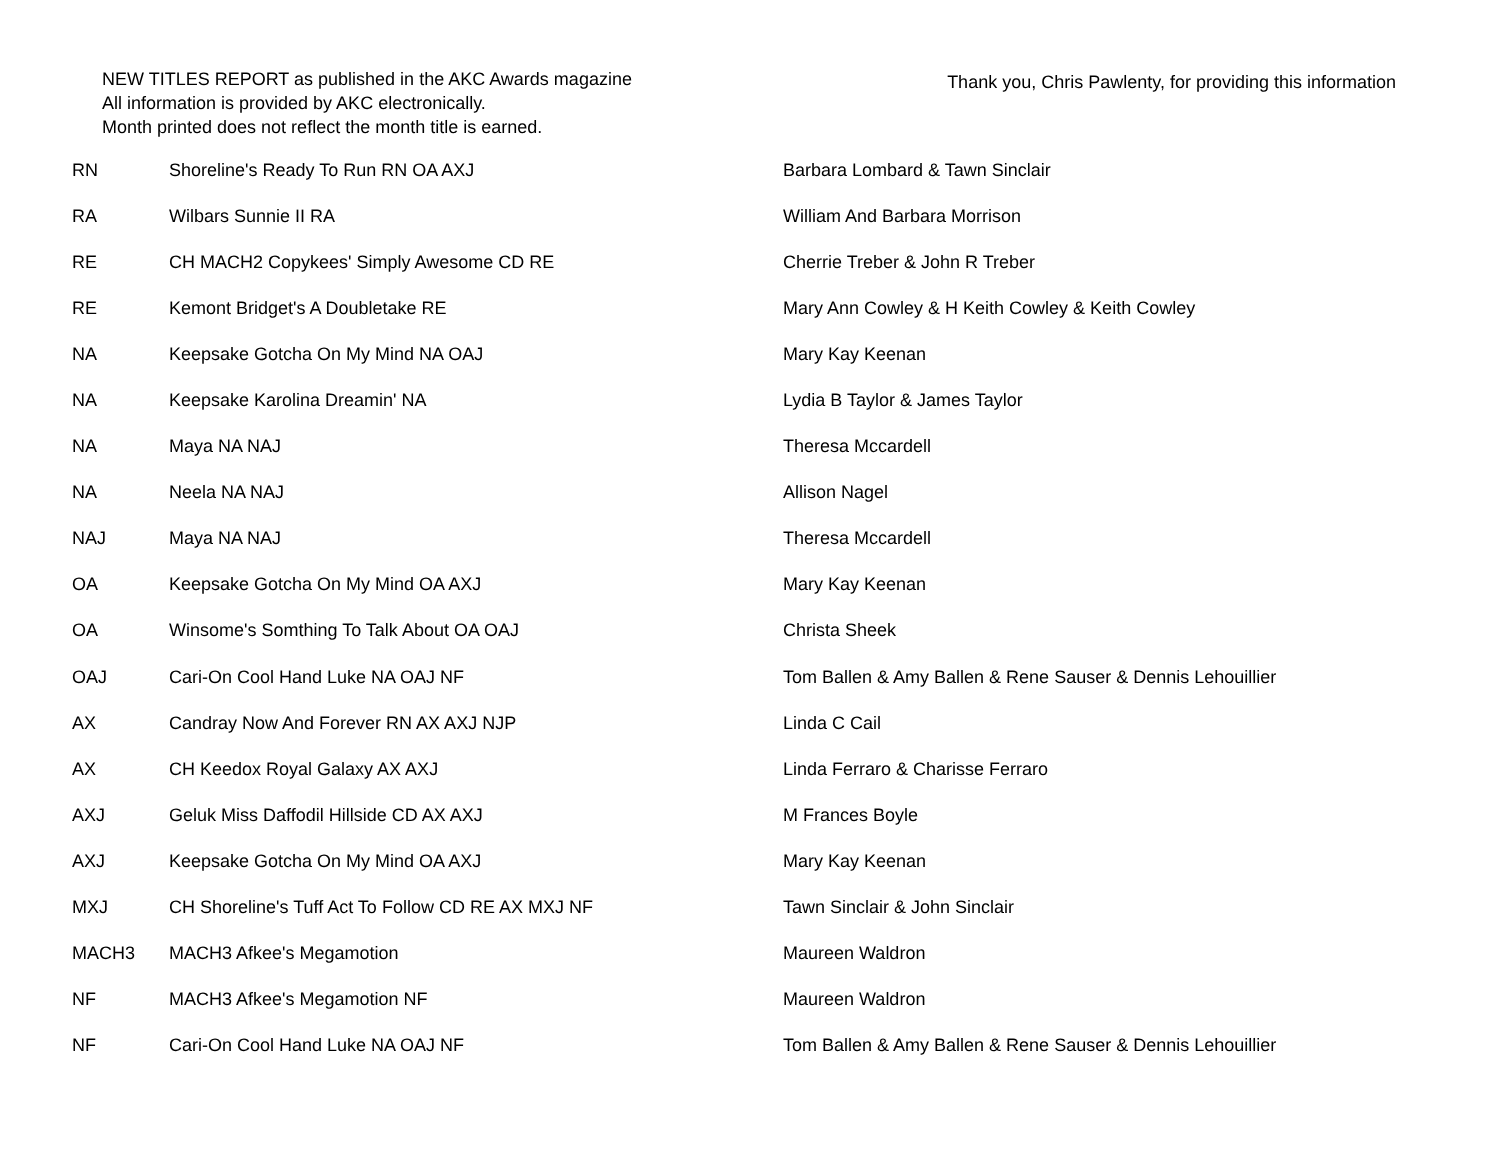NEW TITLES REPORT as published in the AKC Awards magazine
All information is provided by AKC electronically.
Month printed does not reflect the month title is earned.
Thank you, Chris Pawlenty, for providing this information
| RN | Shoreline's Ready To Run RN OA AXJ | Barbara Lombard & Tawn Sinclair |
| RA | Wilbars Sunnie II RA | William And Barbara Morrison |
| RE | CH MACH2 Copykees' Simply Awesome CD RE | Cherrie Treber & John R Treber |
| RE | Kemont Bridget's A Doubletake RE | Mary Ann Cowley & H Keith Cowley & Keith Cowley |
| NA | Keepsake Gotcha On My Mind NA OAJ | Mary Kay Keenan |
| NA | Keepsake Karolina Dreamin' NA | Lydia B Taylor & James Taylor |
| NA | Maya NA NAJ | Theresa Mccardell |
| NA | Neela NA NAJ | Allison Nagel |
| NAJ | Maya NA NAJ | Theresa Mccardell |
| OA | Keepsake Gotcha On My Mind OA AXJ | Mary Kay Keenan |
| OA | Winsome's Somthing To Talk About OA OAJ | Christa Sheek |
| OAJ | Cari-On Cool Hand Luke NA OAJ NF | Tom Ballen & Amy Ballen & Rene Sauser & Dennis Lehouillier |
| AX | Candray Now And Forever RN AX AXJ NJP | Linda C Cail |
| AX | CH Keedox Royal Galaxy AX AXJ | Linda Ferraro & Charisse Ferraro |
| AXJ | Geluk Miss Daffodil Hillside CD AX AXJ | M Frances Boyle |
| AXJ | Keepsake Gotcha On My Mind OA AXJ | Mary Kay Keenan |
| MXJ | CH Shoreline's Tuff Act To Follow CD RE AX MXJ NF | Tawn Sinclair & John Sinclair |
| MACH3 | MACH3 Afkee's Megamotion | Maureen Waldron |
| NF | MACH3 Afkee's Megamotion NF | Maureen Waldron |
| NF | Cari-On Cool Hand Luke NA OAJ NF | Tom Ballen & Amy Ballen & Rene Sauser & Dennis Lehouillier |